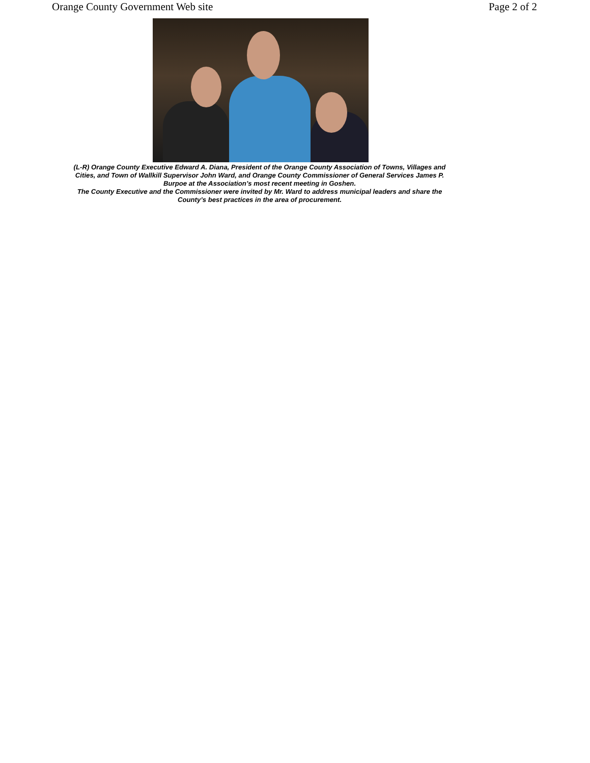Orange County Government Web site Page 2 of 2
(L-R) Orange County Executive Edward A. Diana, President of the Orange County Association of Towns, Villages and Cities, and Town of Wallkill Supervisor John Ward, and Orange County Commissioner of General Services James P. Burpoe at the Association’s most recent meeting in Goshen.
The County Executive and the Commissioner were invited by Mr. Ward to address municipal leaders and share the County’s best practices in the area of procurement.